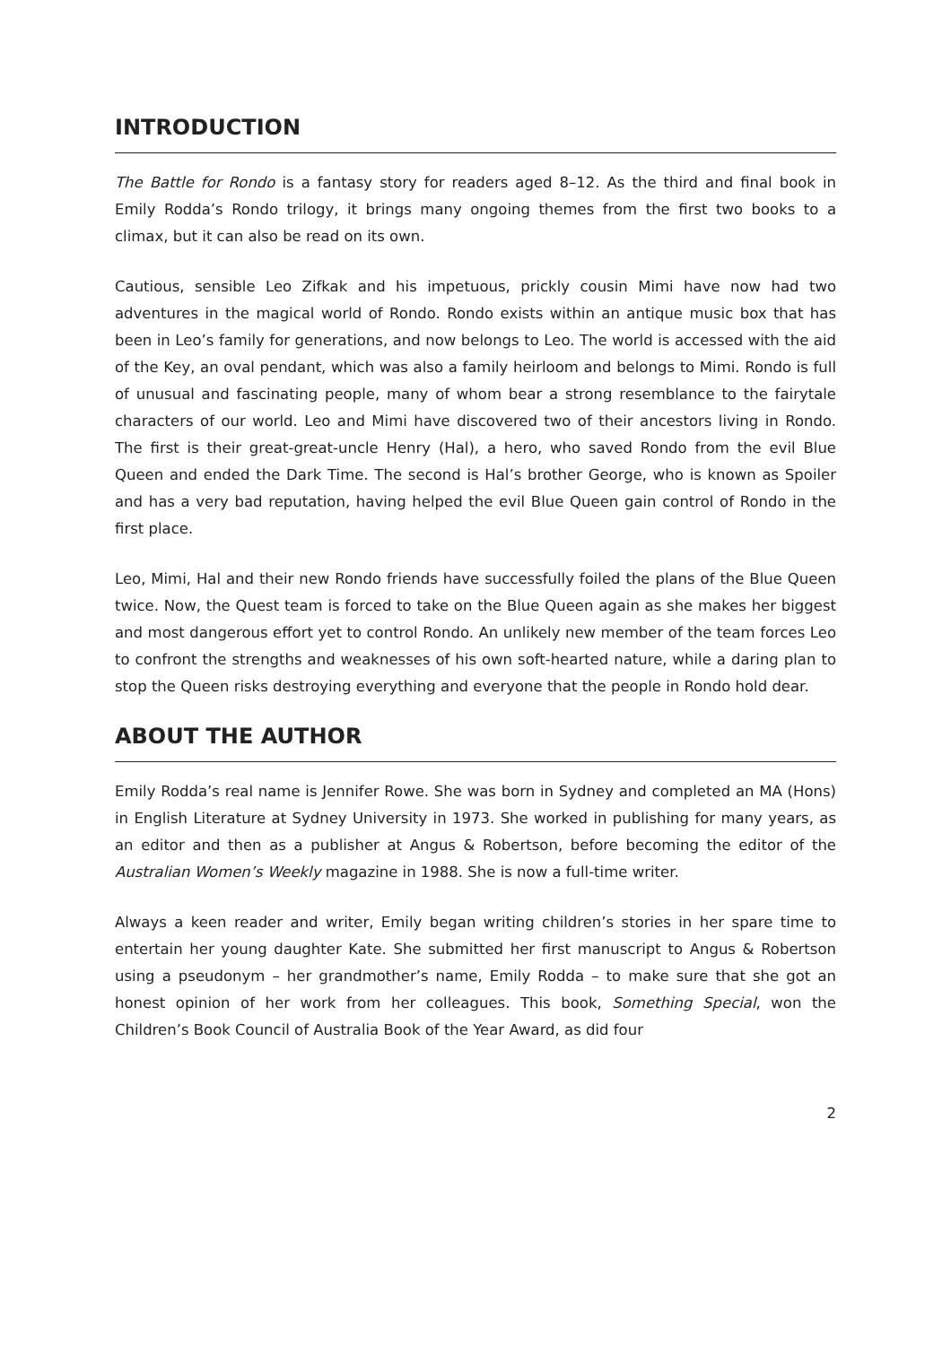INTRODUCTION
The Battle for Rondo is a fantasy story for readers aged 8–12. As the third and final book in Emily Rodda’s Rondo trilogy, it brings many ongoing themes from the first two books to a climax, but it can also be read on its own.
Cautious, sensible Leo Zifkak and his impetuous, prickly cousin Mimi have now had two adventures in the magical world of Rondo. Rondo exists within an antique music box that has been in Leo’s family for generations, and now belongs to Leo. The world is accessed with the aid of the Key, an oval pendant, which was also a family heirloom and belongs to Mimi. Rondo is full of unusual and fascinating people, many of whom bear a strong resemblance to the fairytale characters of our world. Leo and Mimi have discovered two of their ancestors living in Rondo. The first is their great-great-uncle Henry (Hal), a hero, who saved Rondo from the evil Blue Queen and ended the Dark Time. The second is Hal’s brother George, who is known as Spoiler and has a very bad reputation, having helped the evil Blue Queen gain control of Rondo in the first place.
Leo, Mimi, Hal and their new Rondo friends have successfully foiled the plans of the Blue Queen twice. Now, the Quest team is forced to take on the Blue Queen again as she makes her biggest and most dangerous effort yet to control Rondo. An unlikely new member of the team forces Leo to confront the strengths and weaknesses of his own soft-hearted nature, while a daring plan to stop the Queen risks destroying everything and everyone that the people in Rondo hold dear.
ABOUT THE AUTHOR
Emily Rodda’s real name is Jennifer Rowe. She was born in Sydney and completed an MA (Hons) in English Literature at Sydney University in 1973. She worked in publishing for many years, as an editor and then as a publisher at Angus & Robertson, before becoming the editor of the Australian Women’s Weekly magazine in 1988. She is now a full-time writer.
Always a keen reader and writer, Emily began writing children’s stories in her spare time to entertain her young daughter Kate. She submitted her first manuscript to Angus & Robertson using a pseudonym – her grandmother’s name, Emily Rodda – to make sure that she got an honest opinion of her work from her colleagues. This book, Something Special, won the Children’s Book Council of Australia Book of the Year Award, as did four
2